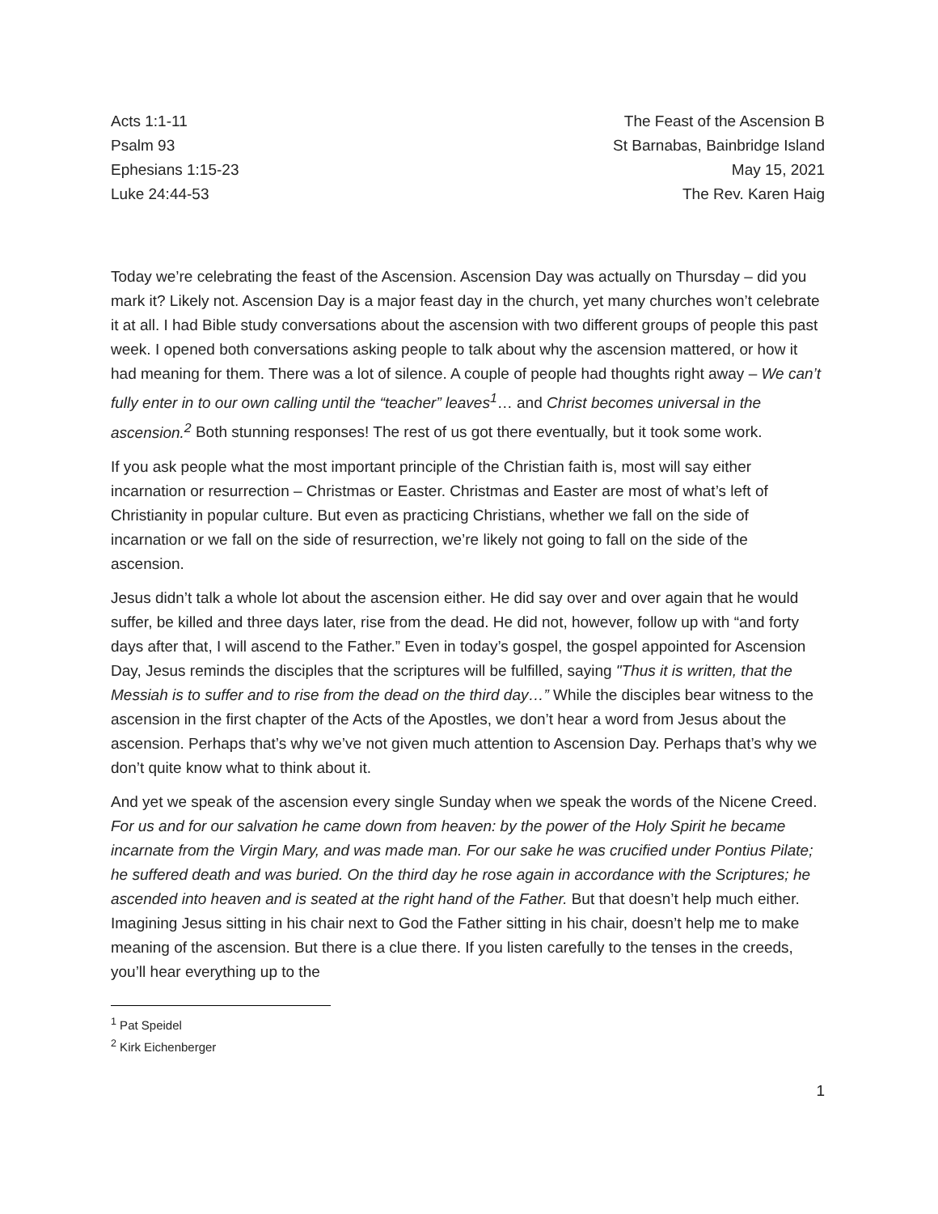Acts 1:1-11
Psalm 93
Ephesians 1:15-23
Luke 24:44-53
The Feast of the Ascension B
St Barnabas, Bainbridge Island
May 15, 2021
The Rev. Karen Haig
Today we’re celebrating the feast of the Ascension. Ascension Day was actually on Thursday – did you mark it? Likely not. Ascension Day is a major feast day in the church, yet many churches won’t celebrate it at all. I had Bible study conversations about the ascension with two different groups of people this past week. I opened both conversations asking people to talk about why the ascension mattered, or how it had meaning for them. There was a lot of silence. A couple of people had thoughts right away – We can’t fully enter in to our own calling until the “teacher” leaves<sup>1</sup>… and Christ becomes universal in the ascension.<sup>2</sup> Both stunning responses! The rest of us got there eventually, but it took some work.
If you ask people what the most important principle of the Christian faith is, most will say either incarnation or resurrection – Christmas or Easter. Christmas and Easter are most of what’s left of Christianity in popular culture. But even as practicing Christians, whether we fall on the side of incarnation or we fall on the side of resurrection, we’re likely not going to fall on the side of the ascension.
Jesus didn’t talk a whole lot about the ascension either. He did say over and over again that he would suffer, be killed and three days later, rise from the dead. He did not, however, follow up with “and forty days after that, I will ascend to the Father.” Even in today’s gospel, the gospel appointed for Ascension Day, Jesus reminds the disciples that the scriptures will be fulfilled, saying "Thus it is written, that the Messiah is to suffer and to rise from the dead on the third day…” While the disciples bear witness to the ascension in the first chapter of the Acts of the Apostles, we don’t hear a word from Jesus about the ascension. Perhaps that’s why we’ve not given much attention to Ascension Day. Perhaps that’s why we don’t quite know what to think about it.
And yet we speak of the ascension every single Sunday when we speak the words of the Nicene Creed. For us and for our salvation he came down from heaven: by the power of the Holy Spirit he became incarnate from the Virgin Mary, and was made man. For our sake he was crucified under Pontius Pilate; he suffered death and was buried. On the third day he rose again in accordance with the Scriptures; he ascended into heaven and is seated at the right hand of the Father. But that doesn’t help much either. Imagining Jesus sitting in his chair next to God the Father sitting in his chair, doesn’t help me to make meaning of the ascension. But there is a clue there. If you listen carefully to the tenses in the creeds, you’ll hear everything up to the
<sup>1</sup> Pat Speidel
<sup>2</sup> Kirk Eichenberger
1